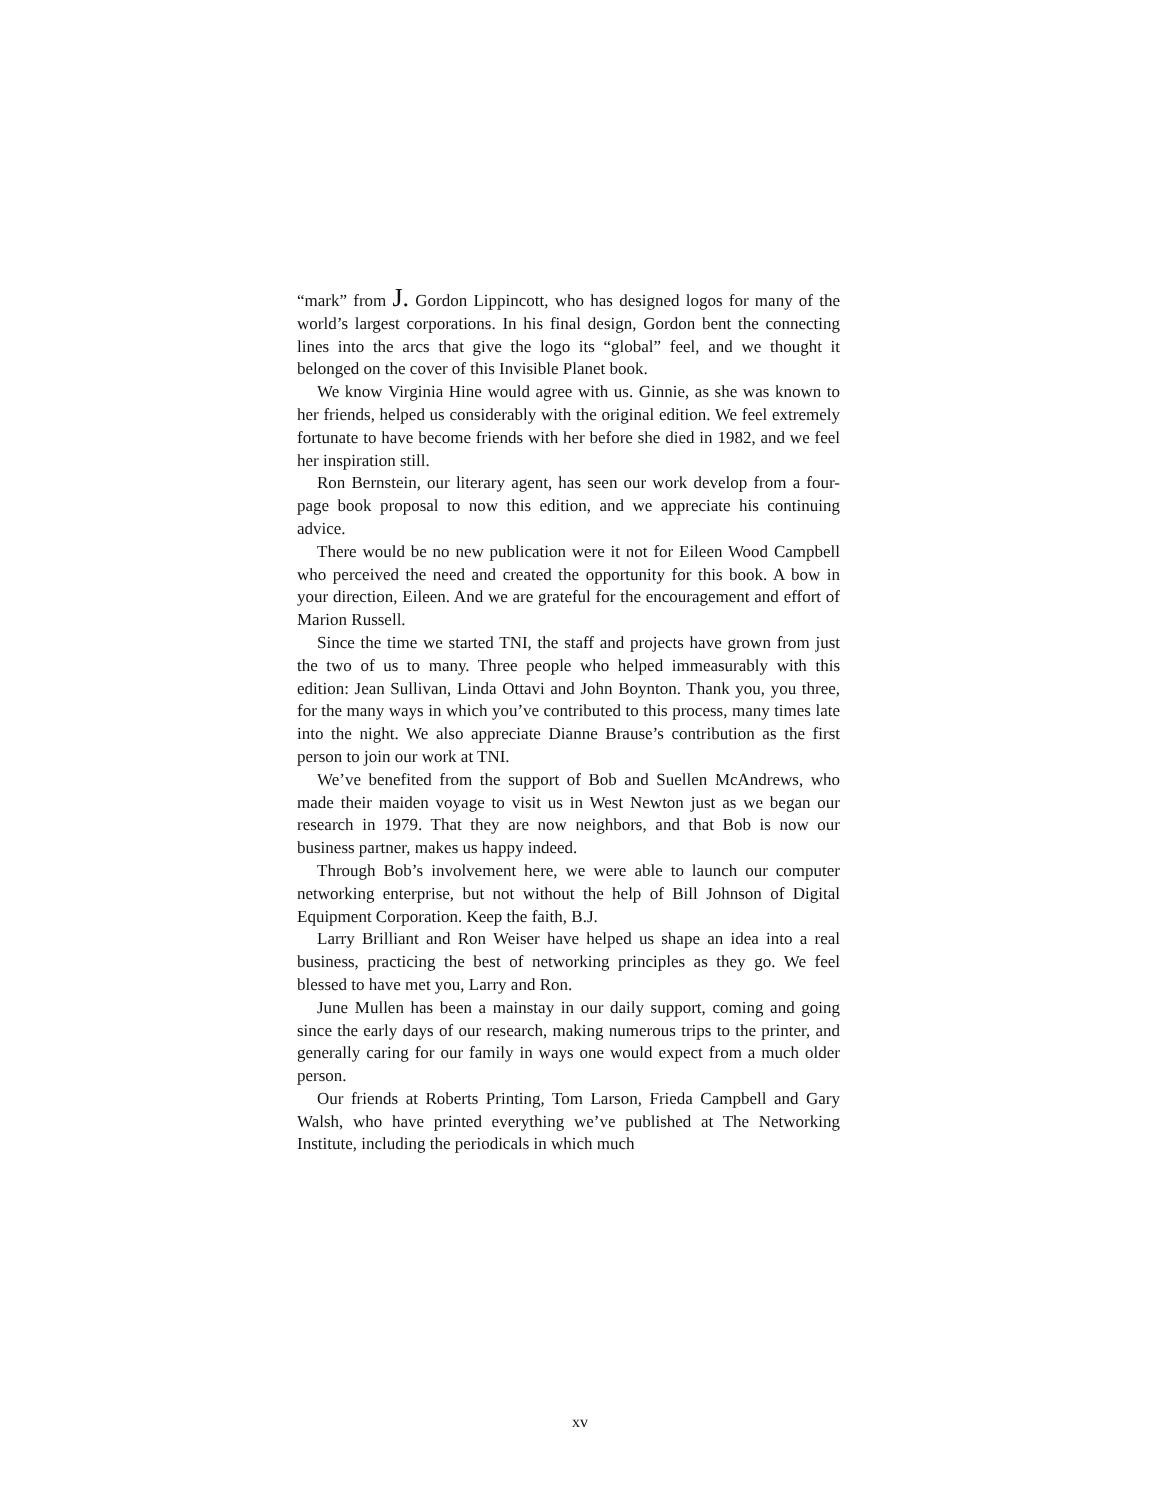“mark” from J. Gordon Lippincott, who has designed logos for many of the world’s largest corporations. In his final design, Gordon bent the connecting lines into the arcs that give the logo its “global” feel, and we thought it belonged on the cover of this Invisible Planet book.
We know Virginia Hine would agree with us. Ginnie, as she was known to her friends, helped us considerably with the original edition. We feel extremely fortunate to have become friends with her before she died in 1982, and we feel her inspiration still.
Ron Bernstein, our literary agent, has seen our work develop from a four-page book proposal to now this edition, and we appreciate his continuing advice.
There would be no new publication were it not for Eileen Wood Campbell who perceived the need and created the opportunity for this book. A bow in your direction, Eileen. And we are grateful for the encouragement and effort of Marion Russell.
Since the time we started TNI, the staff and projects have grown from just the two of us to many. Three people who helped immeasurably with this edition: Jean Sullivan, Linda Ottavi and John Boynton. Thank you, you three, for the many ways in which you’ve contributed to this process, many times late into the night. We also appreciate Dianne Brause’s contribution as the first person to join our work at TNI.
We’ve benefited from the support of Bob and Suellen McAndrews, who made their maiden voyage to visit us in West Newton just as we began our research in 1979. That they are now neighbors, and that Bob is now our business partner, makes us happy indeed.
Through Bob’s involvement here, we were able to launch our computer networking enterprise, but not without the help of Bill Johnson of Digital Equipment Corporation. Keep the faith, B.J.
Larry Brilliant and Ron Weiser have helped us shape an idea into a real business, practicing the best of networking principles as they go. We feel blessed to have met you, Larry and Ron.
June Mullen has been a mainstay in our daily support, coming and going since the early days of our research, making numerous trips to the printer, and generally caring for our family in ways one would expect from a much older person.
Our friends at Roberts Printing, Tom Larson, Frieda Campbell and Gary Walsh, who have printed everything we’ve published at The Networking Institute, including the periodicals in which much
xv